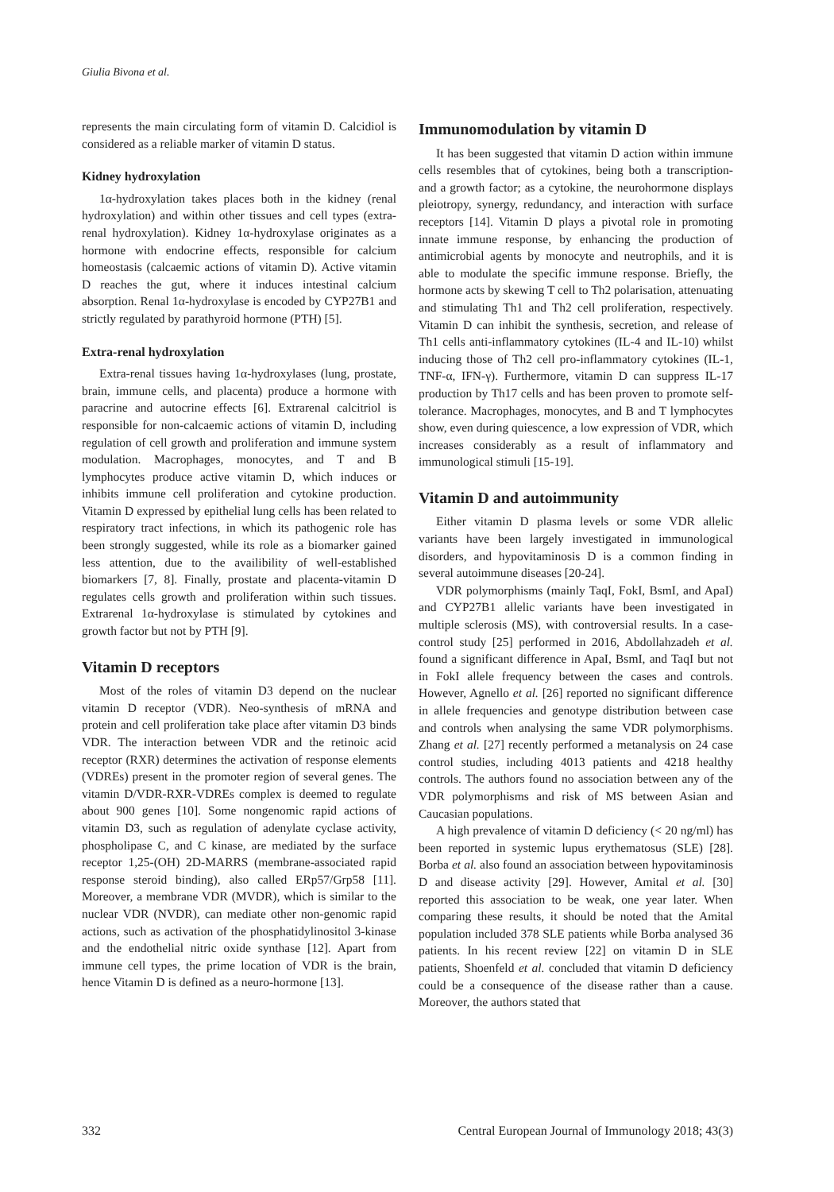Giulia Bivona et al.
represents the main circulating form of vitamin D. Calcidiol is considered as a reliable marker of vitamin D status.
Kidney hydroxylation
1α-hydroxylation takes places both in the kidney (renal hydroxylation) and within other tissues and cell types (extra-renal hydroxylation). Kidney 1α-hydroxylase originates as a hormone with endocrine effects, responsible for calcium homeostasis (calcaemic actions of vitamin D). Active vitamin D reaches the gut, where it induces intestinal calcium absorption. Renal 1α-hydroxylase is encoded by CYP27B1 and strictly regulated by parathyroid hormone (PTH) [5].
Extra-renal hydroxylation
Extra-renal tissues having 1α-hydroxylases (lung, prostate, brain, immune cells, and placenta) produce a hormone with paracrine and autocrine effects [6]. Extrarenal calcitriol is responsible for non-calcaemic actions of vitamin D, including regulation of cell growth and proliferation and immune system modulation. Macrophages, monocytes, and T and B lymphocytes produce active vitamin D, which induces or inhibits immune cell proliferation and cytokine production. Vitamin D expressed by epithelial lung cells has been related to respiratory tract infections, in which its pathogenic role has been strongly suggested, while its role as a biomarker gained less attention, due to the availibility of well-established biomarkers [7, 8]. Finally, prostate and placenta-vitamin D regulates cells growth and proliferation within such tissues. Extrarenal 1α-hydroxylase is stimulated by cytokines and growth factor but not by PTH [9].
Vitamin D receptors
Most of the roles of vitamin D3 depend on the nuclear vitamin D receptor (VDR). Neo-synthesis of mRNA and protein and cell proliferation take place after vitamin D3 binds VDR. The interaction between VDR and the retinoic acid receptor (RXR) determines the activation of response elements (VDREs) present in the promoter region of several genes. The vitamin D/VDR-RXR-VDREs complex is deemed to regulate about 900 genes [10]. Some nongenomic rapid actions of vitamin D3, such as regulation of adenylate cyclase activity, phospholipase C, and C kinase, are mediated by the surface receptor 1,25-(OH) 2D-MARRS (membrane-associated rapid response steroid binding), also called ERp57/Grp58 [11]. Moreover, a membrane VDR (MVDR), which is similar to the nuclear VDR (NVDR), can mediate other non-genomic rapid actions, such as activation of the phosphatidylinositol 3-kinase and the endothelial nitric oxide synthase [12]. Apart from immune cell types, the prime location of VDR is the brain, hence Vitamin D is defined as a neuro-hormone [13].
Immunomodulation by vitamin D
It has been suggested that vitamin D action within immune cells resembles that of cytokines, being both a transcription- and a growth factor; as a cytokine, the neurohormone displays pleiotropy, synergy, redundancy, and interaction with surface receptors [14]. Vitamin D plays a pivotal role in promoting innate immune response, by enhancing the production of antimicrobial agents by monocyte and neutrophils, and it is able to modulate the specific immune response. Briefly, the hormone acts by skewing T cell to Th2 polarisation, attenuating and stimulating Th1 and Th2 cell proliferation, respectively. Vitamin D can inhibit the synthesis, secretion, and release of Th1 cells anti-inflammatory cytokines (IL-4 and IL-10) whilst inducing those of Th2 cell pro-inflammatory cytokines (IL-1, TNF-α, IFN-γ). Furthermore, vitamin D can suppress IL-17 production by Th17 cells and has been proven to promote self-tolerance. Macrophages, monocytes, and B and T lymphocytes show, even during quiescence, a low expression of VDR, which increases considerably as a result of inflammatory and immunological stimuli [15-19].
Vitamin D and autoimmunity
Either vitamin D plasma levels or some VDR allelic variants have been largely investigated in immunological disorders, and hypovitaminosis D is a common finding in several autoimmune diseases [20-24].
VDR polymorphisms (mainly TaqI, FokI, BsmI, and ApaI) and CYP27B1 allelic variants have been investigated in multiple sclerosis (MS), with controversial results. In a case-control study [25] performed in 2016, Abdollahzadeh et al. found a significant difference in ApaI, BsmI, and TaqI but not in FokI allele frequency between the cases and controls. However, Agnello et al. [26] reported no significant difference in allele frequencies and genotype distribution between case and controls when analysing the same VDR polymorphisms. Zhang et al. [27] recently performed a metanalysis on 24 case control studies, including 4013 patients and 4218 healthy controls. The authors found no association between any of the VDR polymorphisms and risk of MS between Asian and Caucasian populations.
A high prevalence of vitamin D deficiency (< 20 ng/ml) has been reported in systemic lupus erythematosus (SLE) [28]. Borba et al. also found an association between hypovitaminosis D and disease activity [29]. However, Amital et al. [30] reported this association to be weak, one year later. When comparing these results, it should be noted that the Amital population included 378 SLE patients while Borba analysed 36 patients. In his recent review [22] on vitamin D in SLE patients, Shoenfeld et al. concluded that vitamin D deficiency could be a consequence of the disease rather than a cause. Moreover, the authors stated that
332 Central European Journal of Immunology 2018; 43(3)